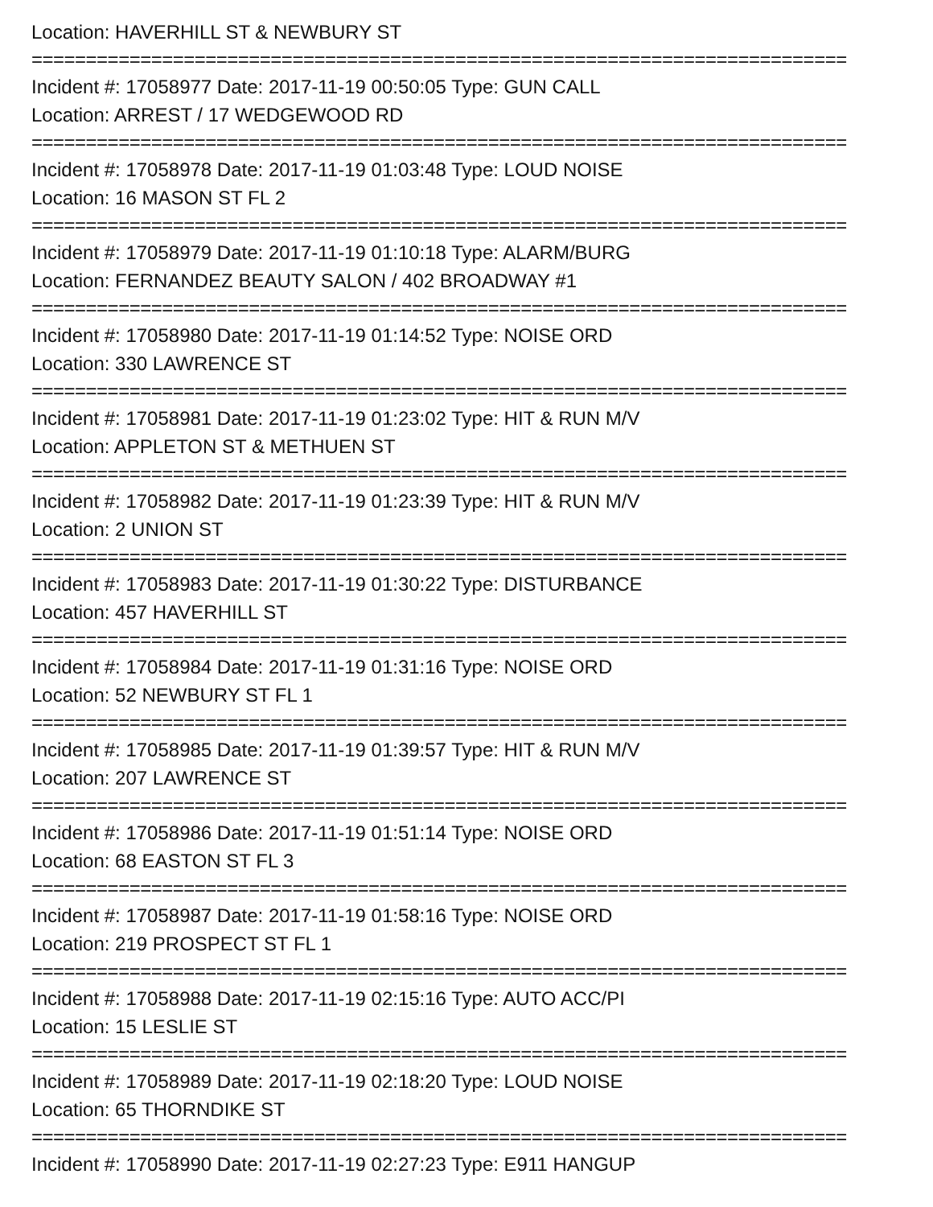Location: HAVERHILL ST & NEWBURY ST
===========================================================================
Incident #: 17058977 Date: 2017-11-19 00:50:05 Type: GUN CALL
Location: ARREST / 17 WEDGEWOOD RD
===========================================================================
Incident #: 17058978 Date: 2017-11-19 01:03:48 Type: LOUD NOISE
Location: 16 MASON ST FL 2
===========================================================================
Incident #: 17058979 Date: 2017-11-19 01:10:18 Type: ALARM/BURG
Location: FERNANDEZ BEAUTY SALON / 402 BROADWAY #1
===========================================================================
Incident #: 17058980 Date: 2017-11-19 01:14:52 Type: NOISE ORD
Location: 330 LAWRENCE ST
===========================================================================
Incident #: 17058981 Date: 2017-11-19 01:23:02 Type: HIT & RUN M/V
Location: APPLETON ST & METHUEN ST
===========================================================================
Incident #: 17058982 Date: 2017-11-19 01:23:39 Type: HIT & RUN M/V
Location: 2 UNION ST
===========================================================================
Incident #: 17058983 Date: 2017-11-19 01:30:22 Type: DISTURBANCE
Location: 457 HAVERHILL ST
===========================================================================
Incident #: 17058984 Date: 2017-11-19 01:31:16 Type: NOISE ORD
Location: 52 NEWBURY ST FL 1
===========================================================================
Incident #: 17058985 Date: 2017-11-19 01:39:57 Type: HIT & RUN M/V
Location: 207 LAWRENCE ST
===========================================================================
Incident #: 17058986 Date: 2017-11-19 01:51:14 Type: NOISE ORD
Location: 68 EASTON ST FL 3
===========================================================================
Incident #: 17058987 Date: 2017-11-19 01:58:16 Type: NOISE ORD
Location: 219 PROSPECT ST FL 1
===========================================================================
Incident #: 17058988 Date: 2017-11-19 02:15:16 Type: AUTO ACC/PI
Location: 15 LESLIE ST
===========================================================================
Incident #: 17058989 Date: 2017-11-19 02:18:20 Type: LOUD NOISE
Location: 65 THORNDIKE ST
===========================================================================
Incident #: 17058990 Date: 2017-11-19 02:27:23 Type: E911 HANGUP